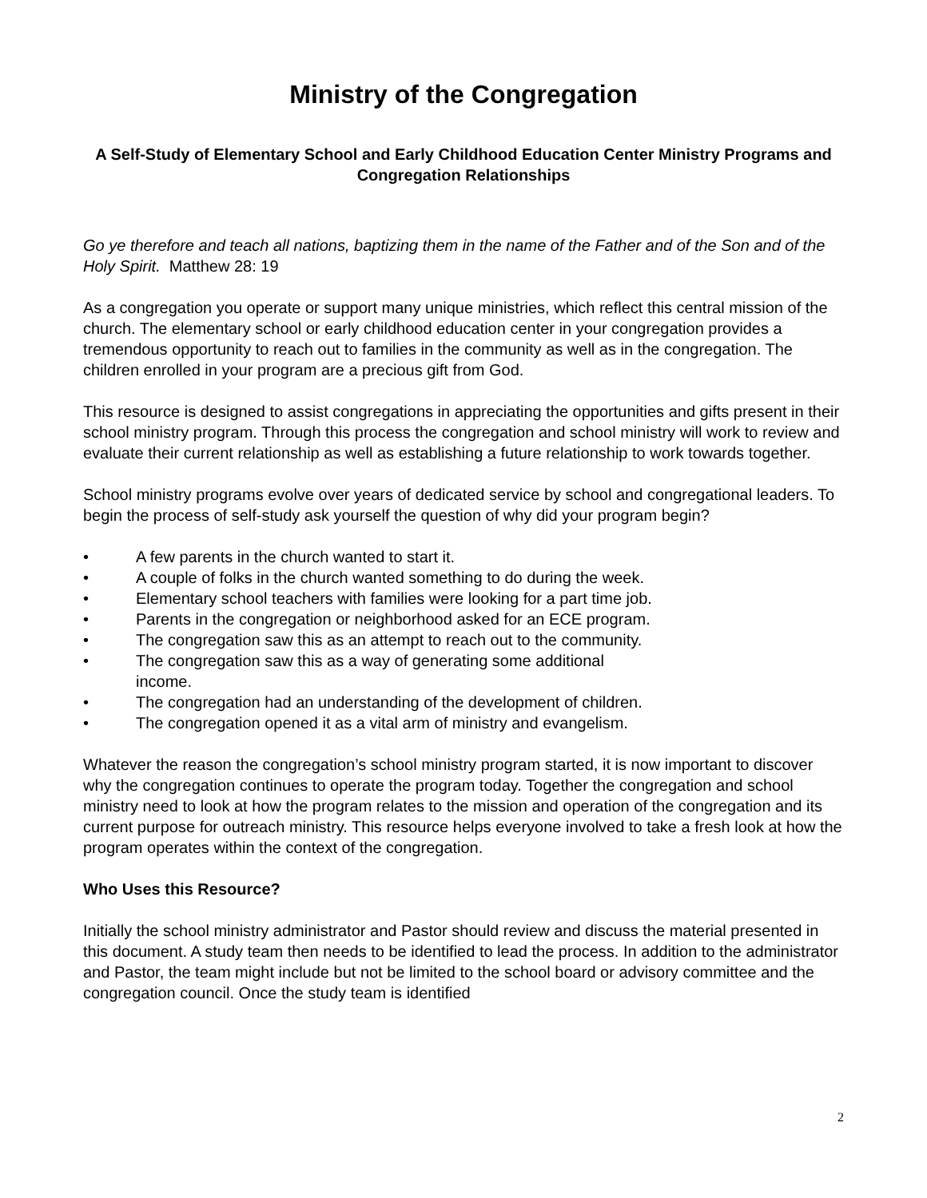Ministry of the Congregation
A Self-Study of Elementary School and Early Childhood Education Center Ministry Programs and Congregation Relationships
Go ye therefore and teach all nations, baptizing them in the name of the Father and of the Son and of the Holy Spirit. Matthew 28: 19
As a congregation you operate or support many unique ministries, which reflect this central mission of the church. The elementary school or early childhood education center in your congregation provides a tremendous opportunity to reach out to families in the community as well as in the congregation. The children enrolled in your program are a precious gift from God.
This resource is designed to assist congregations in appreciating the opportunities and gifts present in their school ministry program. Through this process the congregation and school ministry will work to review and evaluate their current relationship as well as establishing a future relationship to work towards together.
School ministry programs evolve over years of dedicated service by school and congregational leaders. To begin the process of self-study ask yourself the question of why did your program begin?
• A few parents in the church wanted to start it.
• A couple of folks in the church wanted something to do during the week.
• Elementary school teachers with families were looking for a part time job.
• Parents in the congregation or neighborhood asked for an ECE program.
• The congregation saw this as an attempt to reach out to the community.
• The congregation saw this as a way of generating some additional
income.
• The congregation had an understanding of the development of children.
• The congregation opened it as a vital arm of ministry and evangelism.
Whatever the reason the congregation’s school ministry program started, it is now important to discover why the congregation continues to operate the program today. Together the congregation and school ministry need to look at how the program relates to the mission and operation of the congregation and its current purpose for outreach ministry. This resource helps everyone involved to take a fresh look at how the program operates within the context of the congregation.
Who Uses this Resource?
Initially the school ministry administrator and Pastor should review and discuss the material presented in this document. A study team then needs to be identified to lead the process. In addition to the administrator and Pastor, the team might include but not be limited to the school board or advisory committee and the congregation council. Once the study team is identified
2